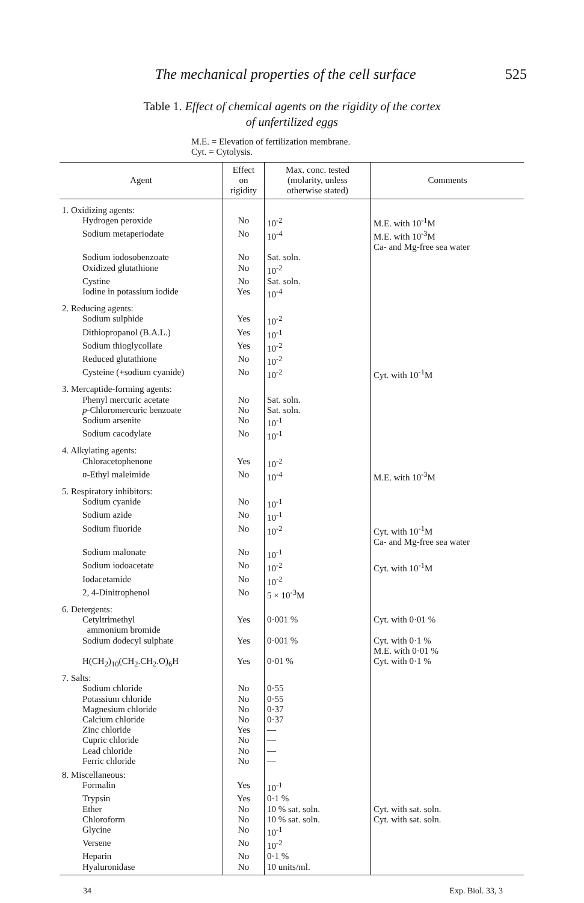The mechanical properties of the cell surface 525
Table 1. Effect of chemical agents on the rigidity of the cortex
of unfertilized eggs
M.E. = Elevation of fertilization membrane.
Cyt. = Cytolysis.
| Agent | Effect on rigidity | Max. conc. tested (molarity, unless otherwise stated) | Comments |
| --- | --- | --- | --- |
| 1. Oxidizing agents: | | | |
| Hydrogen peroxide | No | 10<sup>-2</sup> | M.E. with 10<sup>-1</sup>M |
| Sodium metaperiodate | No | 10<sup>-4</sup> | M.E. with 10<sup>-3</sup>M Ca- and Mg-free sea water |
| Sodium iodosobenzoate | No | Sat. soln. | |
| Oxidized glutathione | No | 10<sup>-2</sup> | |
| Cystine | No | Sat. soln. | |
| Iodine in potassium iodide | Yes | 10<sup>-4</sup> | |
| 2. Reducing agents: | | | |
| Sodium sulphide | Yes | 10<sup>-2</sup> | |
| Dithiopropanol (B.A.L.) | Yes | 10<sup>-1</sup> | |
| Sodium thioglycollate | Yes | 10<sup>-2</sup> | |
| Reduced glutathione | No | 10<sup>-2</sup> | |
| Cysteine (+sodium cyanide) | No | 10<sup>-2</sup> | Cyt. with 10<sup>-1</sup>M |
| 3. Mercaptide-forming agents: | | | |
| Phenyl mercuric acetate | No | Sat. soln. | |
| p -Chloromercuric benzoate | No | Sat. soln. | |
| Sodium arsenite | No | 10<sup>-1</sup> | |
| Sodium cacodylate | No | 10<sup>-1</sup> | |
| 4. Alkylating agents: | | | |
| Chloracetophenone | Yes | 10<sup>-2</sup> | |
| n -Ethyl maleimide | No | 10<sup>-4</sup> | M.E. with 10<sup>-3</sup>M |
| 5. Respiratory inhibitors: | | | |
| Sodium cyanide | No | 10<sup>-1</sup> | |
| Sodium azide | No | 10<sup>-1</sup> | |
| Sodium fluoride | No | 10<sup>-2</sup> | Cyt. with 10<sup>-1</sup>M Ca- and Mg-free sea water |
| Sodium malonate | No | 10<sup>-1</sup> | |
| Sodium iodoacetate | No | 10<sup>-2</sup> | Cyt. with 10<sup>-1</sup>M |
| Iodacetamide | No | 10<sup>-2</sup> | |
| 2, 4-Dinitrophenol | No | 5 × 10<sup>-3</sup>M | |
| 6. Detergents: | | | |
| Cetyltrimethyl ammonium bromide | Yes | 0·001 % | Cyt. with 0·01 % |
| Sodium dodecyl sulphate | Yes | 0·001 % | Cyt. with 0·1 % M.E. with 0·01 % |
| H(CH<sub>2</sub>)<sub>10</sub>(CH<sub>2</sub>.CH<sub>2</sub>.O)<sub>6</sub>H | Yes | 0·01 % | Cyt. with 0·1 % |
| 7. Salts: | | | |
| Sodium chloride | No | 0·55 | |
| Potassium chloride | No | 0·55 | |
| Magnesium chloride | No | 0·37 | |
| Calcium chloride | No | 0·37 | |
| Zinc chloride | Yes | — | |
| Cupric chloride | No | — | |
| Lead chloride | No | — | |
| Ferric chloride | No | — | |
| 8. Miscellaneous: | | | |
| Formalin | Yes | 10<sup>-1</sup> | |
| Trypsin | Yes | 0·1 % | |
| Ether | No | 10 % sat. soln. | Cyt. with sat. soln. |
| Chloroform | No | 10 % sat. soln. | Cyt. with sat. soln. |
| Glycine | No | 10<sup>-1</sup> | |
| Versene | No | 10<sup>-2</sup> | |
| Heparin | No | 0·1 % | |
| Hyaluronidase | No | 10 units/ml. | |
34 Exp. Biol. 33, 3